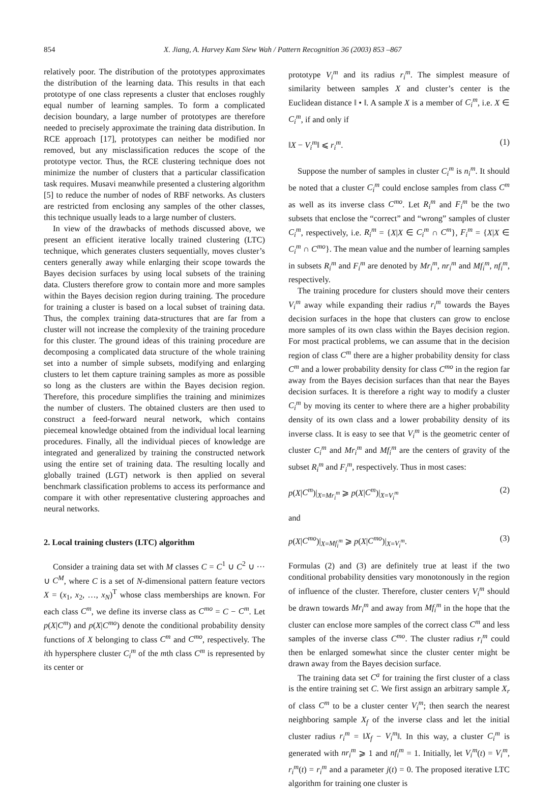854 X. Jiang, A. Harvey Kam Siew Wah / Pattern Recognition 36 (2003) 853 –867
relatively poor. The distribution of the prototypes approximates the distribution of the learning data. This results in that each prototype of one class represents a cluster that encloses roughly equal number of learning samples. To form a complicated decision boundary, a large number of prototypes are therefore needed to precisely approximate the training data distribution. In RCE approach [17], prototypes can neither be modified nor removed, but any misclassification reduces the scope of the prototype vector. Thus, the RCE clustering technique does not minimize the number of clusters that a particular classification task requires. Musavi meanwhile presented a clustering algorithm [5] to reduce the number of nodes of RBF networks. As clusters are restricted from enclosing any samples of the other classes, this technique usually leads to a large number of clusters.
In view of the drawbacks of methods discussed above, we present an efficient iterative locally trained clustering (LTC) technique, which generates clusters sequentially, moves cluster’s centers generally away while enlarging their scope towards the Bayes decision surfaces by using local subsets of the training data. Clusters therefore grow to contain more and more samples within the Bayes decision region during training. The procedure for training a cluster is based on a local subset of training data. Thus, the complex training data-structures that are far from a cluster will not increase the complexity of the training procedure for this cluster. The ground ideas of this training procedure are decomposing a complicated data structure of the whole training set into a number of simple subsets, modifying and enlarging clusters to let them capture training samples as more as possible so long as the clusters are within the Bayes decision region. Therefore, this procedure simplifies the training and minimizes the number of clusters. The obtained clusters are then used to construct a feed-forward neural network, which contains piecemeal knowledge obtained from the individual local learning procedures. Finally, all the individual pieces of knowledge are integrated and generalized by training the constructed network using the entire set of training data. The resulting locally and globally trained (LGT) network is then applied on several benchmark classification problems to access its performance and compare it with other representative clustering approaches and neural networks.
2. Local training clusters (LTC) algorithm
Consider a training data set with M classes C = C<sup>1</sup> ∪ C<sup>2</sup> ∪ ··· ∪ C<sup>M</sup>, where C is a set of N-dimensional pattern feature vectors X = (x<sub>1</sub>, x<sub>2</sub>, …, x<sub>N</sub>)<sup>T</sup> whose class memberships are known. For each class C<sup>m</sup>, we define its inverse class as C<sup>mo</sup> = C − C<sup>m</sup>. Let p(X|C<sup>m</sup>) and p(X|C<sup>mo</sup>) denote the conditional probability density functions of X belonging to class C<sup>m</sup> and C<sup>mo</sup>, respectively. The ith hypersphere cluster C<sub>i</sub><sup>m</sup> of the mth class C<sup>m</sup> is represented by its center or
prototype V<sub>i</sub><sup>m</sup> and its radius r<sub>i</sub><sup>m</sup>. The simplest measure of similarity between samples X and cluster’s center is the Euclidean distance ‖ • ‖. A sample X is a member of C<sub>i</sub><sup>m</sup>, i.e. X ∈ C<sub>i</sub><sup>m</sup>, if and only if
‖X − V<sub>i</sub><sup>m</sup>‖ ⩽ r<sub>i</sub><sup>m</sup>. (1)
Suppose the number of samples in cluster C<sub>i</sub><sup>m</sup> is n<sub>i</sub><sup>m</sup>. It should be noted that a cluster C<sub>i</sub><sup>m</sup> could enclose samples from class C<sup>m</sup> as well as its inverse class C<sup>mo</sup>. Let R<sub>i</sub><sup>m</sup> and F<sub>i</sub><sup>m</sup> be the two subsets that enclose the “correct” and “wrong” samples of cluster C<sub>i</sub><sup>m</sup>, respectively, i.e. R<sub>i</sub><sup>m</sup> = {X|X ∈ C<sub>i</sub><sup>m</sup> ∩ C<sup>m</sup>}, F<sub>i</sub><sup>m</sup> = {X|X ∈ C<sub>i</sub><sup>m</sup> ∩ C<sup>mo</sup>}. The mean value and the number of learning samples in subsets R<sub>i</sub><sup>m</sup> and F<sub>i</sub><sup>m</sup> are denoted by Mr<sub>i</sub><sup>m</sup>, nr<sub>i</sub><sup>m</sup> and Mf<sub>i</sub><sup>m</sup>, nf<sub>i</sub><sup>m</sup>, respectively.
The training procedure for clusters should move their centers V<sub>i</sub><sup>m</sup> away while expanding their radius r<sub>i</sub><sup>m</sup> towards the Bayes decision surfaces in the hope that clusters can grow to enclose more samples of its own class within the Bayes decision region. For most practical problems, we can assume that in the decision region of class C<sup>m</sup> there are a higher probability density for class C<sup>m</sup> and a lower probability density for class C<sup>mo</sup> in the region far away from the Bayes decision surfaces than that near the Bayes decision surfaces. It is therefore a right way to modify a cluster C<sub>i</sub><sup>m</sup> by moving its center to where there are a higher probability density of its own class and a lower probability density of its inverse class. It is easy to see that V<sub>i</sub><sup>m</sup> is the geometric center of cluster C<sub>i</sub><sup>m</sup> and Mr<sub>i</sub><sup>m</sup> and Mf<sub>i</sub><sup>m</sup> are the centers of gravity of the subset R<sub>i</sub><sup>m</sup> and F<sub>i</sub><sup>m</sup>, respectively. Thus in most cases:
p(X|C<sup>m</sup>)|<sub>X=Mr<sub>i</sub><sup>m</sup></sub> ⩾ p(X|C<sup>m</sup>)|<sub>X=V<sub>i</sub><sup>m</sup></sub> (2)
and
p(X|C<sup>mo</sup>)|<sub>X=Mf<sub>i</sub><sup>m</sup></sub> ⩾ p(X|C<sup>mo</sup>)|<sub>X=V<sub>i</sub><sup>m</sup></sub>. (3)
Formulas (2) and (3) are definitely true at least if the two conditional probability densities vary monotonously in the region of influence of the cluster. Therefore, cluster centers V<sub>i</sub><sup>m</sup> should be drawn towards Mr<sub>i</sub><sup>m</sup> and away from Mf<sub>i</sub><sup>m</sup> in the hope that the cluster can enclose more samples of the correct class C<sup>m</sup> and less samples of the inverse class C<sup>mo</sup>. The cluster radius r<sub>i</sub><sup>m</sup> could then be enlarged somewhat since the cluster center might be drawn away from the Bayes decision surface.
The training data set C<sup>a</sup> for training the first cluster of a class is the entire training set C. We first assign an arbitrary sample X<sub>r</sub> of class C<sup>m</sup> to be a cluster center V<sub>i</sub><sup>m</sup>; then search the nearest neighboring sample X<sub>f</sub> of the inverse class and let the initial cluster radius r<sub>i</sub><sup>m</sup> = ‖X<sub>f</sub> − V<sub>i</sub><sup>m</sup>‖. In this way, a cluster C<sub>i</sub><sup>m</sup> is generated with nr<sub>i</sub><sup>m</sup> ⩾ 1 and nf<sub>i</sub><sup>m</sup> = 1. Initially, let V<sub>i</sub><sup>m</sup>(t) = V<sub>i</sub><sup>m</sup>, r<sub>i</sub><sup>m</sup>(t) = r<sub>i</sub><sup>m</sup> and a parameter j(t) = 0. The proposed iterative LTC algorithm for training one cluster is